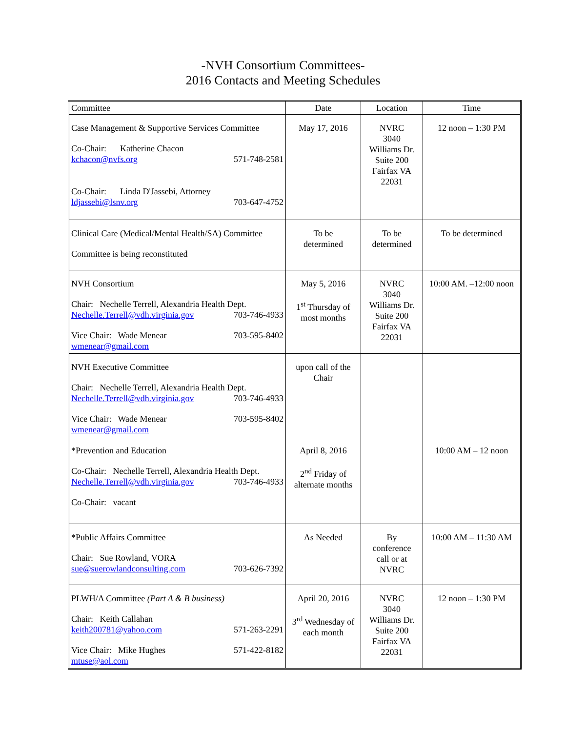-NVH Consortium Committees-
2016 Contacts and Meeting Schedules
| Committee | Date | Location | Time |
| --- | --- | --- | --- |
| Case Management & Supportive Services Committee Co-Chair: Katherine Chacon kchacon@nvfs.org 571-748-2581 Co-Chair: Linda D'Jassebi, Attorney ldjassebi@lsnv.org 703-647-4752 | May 17, 2016 | NVRC 3040 Williams Dr. Suite 200 Fairfax VA 22031 | 12 noon – 1:30 PM |
| Clinical Care (Medical/Mental Health/SA) Committee Committee is being reconstituted | To be determined | To be determined | To be determined |
| NVH Consortium Chair: Nechelle Terrell, Alexandria Health Dept. Nechelle.Terrell@vdh.virginia.gov 703-746-4933 Vice Chair: Wade Menear 703-595-8402 wmenear@gmail.com | May 5, 2016 1<sup>st</sup> Thursday of most months | NVRC 3040 Williams Dr. Suite 200 Fairfax VA 22031 | 10:00 AM. –12:00 noon |
| NVH Executive Committee Chair: Nechelle Terrell, Alexandria Health Dept. Nechelle.Terrell@vdh.virginia.gov 703-746-4933 Vice Chair: Wade Menear 703-595-8402 wmenear@gmail.com | upon call of the Chair | | |
| *Prevention and Education Co-Chair: Nechelle Terrell, Alexandria Health Dept. Nechelle.Terrell@vdh.virginia.gov 703-746-4933 Co-Chair: vacant | April 8, 2016 2<sup>nd</sup> Friday of alternate months | | 10:00 AM – 12 noon |
| *Public Affairs Committee Chair: Sue Rowland, VORA sue@suerowlandconsulting.com 703-626-7392 | As Needed | By conference call or at NVRC | 10:00 AM – 11:30 AM |
| PLWH/A Committee (Part A & B business) Chair: Keith Callahan keith200781@yahoo.com 571-263-2291 Vice Chair: Mike Hughes 571-422-8182 mtuse@aol.com | April 20, 2016 3<sup>rd</sup> Wednesday of each month | NVRC 3040 Williams Dr. Suite 200 Fairfax VA 22031 | 12 noon – 1:30 PM |